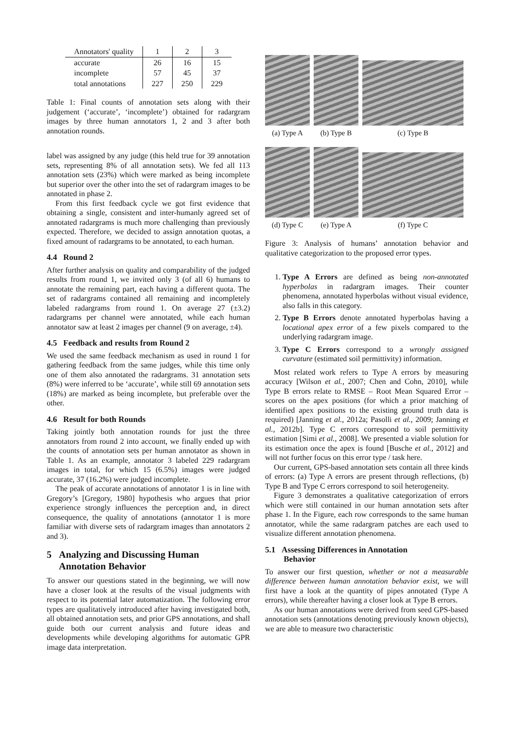| Annotators' quality | 1 | 2 | 3 |
| accurate | 26 | 16 | 15 |
| incomplete | 57 | 45 | 37 |
| total annotations | 227 | 250 | 229 |
Table 1: Final counts of annotation sets along with their judgement (‘accurate’, ‘incomplete’) obtained for radargram images by three human annotators 1, 2 and 3 after both annotation rounds.
label was assigned by any judge (this held true for 39 annotation sets, representing 8% of all annotation sets). We fed all 113 annotation sets (23%) which were marked as being incomplete but superior over the other into the set of radargram images to be annotated in phase 2.
From this first feedback cycle we got first evidence that obtaining a single, consistent and inter-humanly agreed set of annotated radargrams is much more challenging than previously expected. Therefore, we decided to assign annotation quotas, a fixed amount of radargrams to be annotated, to each human.
4.4 Round 2
After further analysis on quality and comparability of the judged results from round 1, we invited only 3 (of all 6) humans to annotate the remaining part, each having a different quota. The set of radargrams contained all remaining and incompletely labeled radargrams from round 1. On average 27 (±3.2) radargrams per channel were annotated, while each human annotator saw at least 2 images per channel (9 on average, ±4).
4.5 Feedback and results from Round 2
We used the same feedback mechanism as used in round 1 for gathering feedback from the same judges, while this time only one of them also annotated the radargrams. 31 annotation sets (8%) were inferred to be ‘accurate’, while still 69 annotation sets (18%) are marked as being incomplete, but preferable over the other.
4.6 Result for both Rounds
Taking jointly both annotation rounds for just the three annotators from round 2 into account, we finally ended up with the counts of annotation sets per human annotator as shown in Table 1. As an example, annotator 3 labeled 229 radargram images in total, for which 15 (6.5%) images were judged accurate, 37 (16.2%) were judged incomplete.
The peak of accurate annotations of annotator 1 is in line with Gregory’s [Gregory, 1980] hypothesis who argues that prior experience strongly influences the perception and, in direct consequence, the quality of annotations (annotator 1 is more familiar with diverse sets of radargram images than annotators 2 and 3).
5 Analyzing and Discussing Human
Annotation Behavior
To answer our questions stated in the beginning, we will now have a closer look at the results of the visual judgments with respect to its potential later automatization. The following error types are qualitatively introduced after having investigated both, all obtained annotation sets, and prior GPS annotations, and shall guide both our current analysis and future ideas and developments while developing algorithms for automatic GPR image data interpretation.
(a) Type A
(b) Type B
(c) Type B
(d) Type C
(e) Type A
(f) Type C
Figure 3: Analysis of humans’ annotation behavior and qualitative categorization to the proposed error types.
1. Type A Errors are defined as being non-annotated hyperbolas in radargram images. Their counter phenomena, annotated hyperbolas without visual evidence, also falls in this category.
2. Type B Errors denote annotated hyperbolas having a locational apex error of a few pixels compared to the underlying radargram image.
3. Type C Errors correspond to a wrongly assigned curvature (estimated soil permittivity) information.
Most related work refers to Type A errors by measuring accuracy [Wilson et al., 2007; Chen and Cohn, 2010], while Type B errors relate to RMSE – Root Mean Squared Error – scores on the apex positions (for which a prior matching of identified apex positions to the existing ground truth data is required) [Janning et al., 2012a; Pasolli et al., 2009; Janning et al., 2012b]. Type C errors correspond to soil permittivity estimation [Simi et al., 2008]. We presented a viable solution for its estimation once the apex is found [Busche et al., 2012] and will not further focus on this error type / task here.
Our current, GPS-based annotation sets contain all three kinds of errors: (a) Type A errors are present through reflections, (b) Type B and Type C errors correspond to soil heterogeneity.
Figure 3 demonstrates a qualitative categorization of errors which were still contained in our human annotation sets after phase 1. In the Figure, each row corresponds to the same human annotator, while the same radargram patches are each used to visualize different annotation phenomena.
5.1 Assessing Differences in Annotation
Behavior
To answer our first question, whether or not a measurable difference between human annotation behavior exist, we will first have a look at the quantity of pipes annotated (Type A errors), while thereafter having a closer look at Type B errors.
As our human annotations were derived from seed GPS-based annotation sets (annotations denoting previously known objects), we are able to measure two characteristic